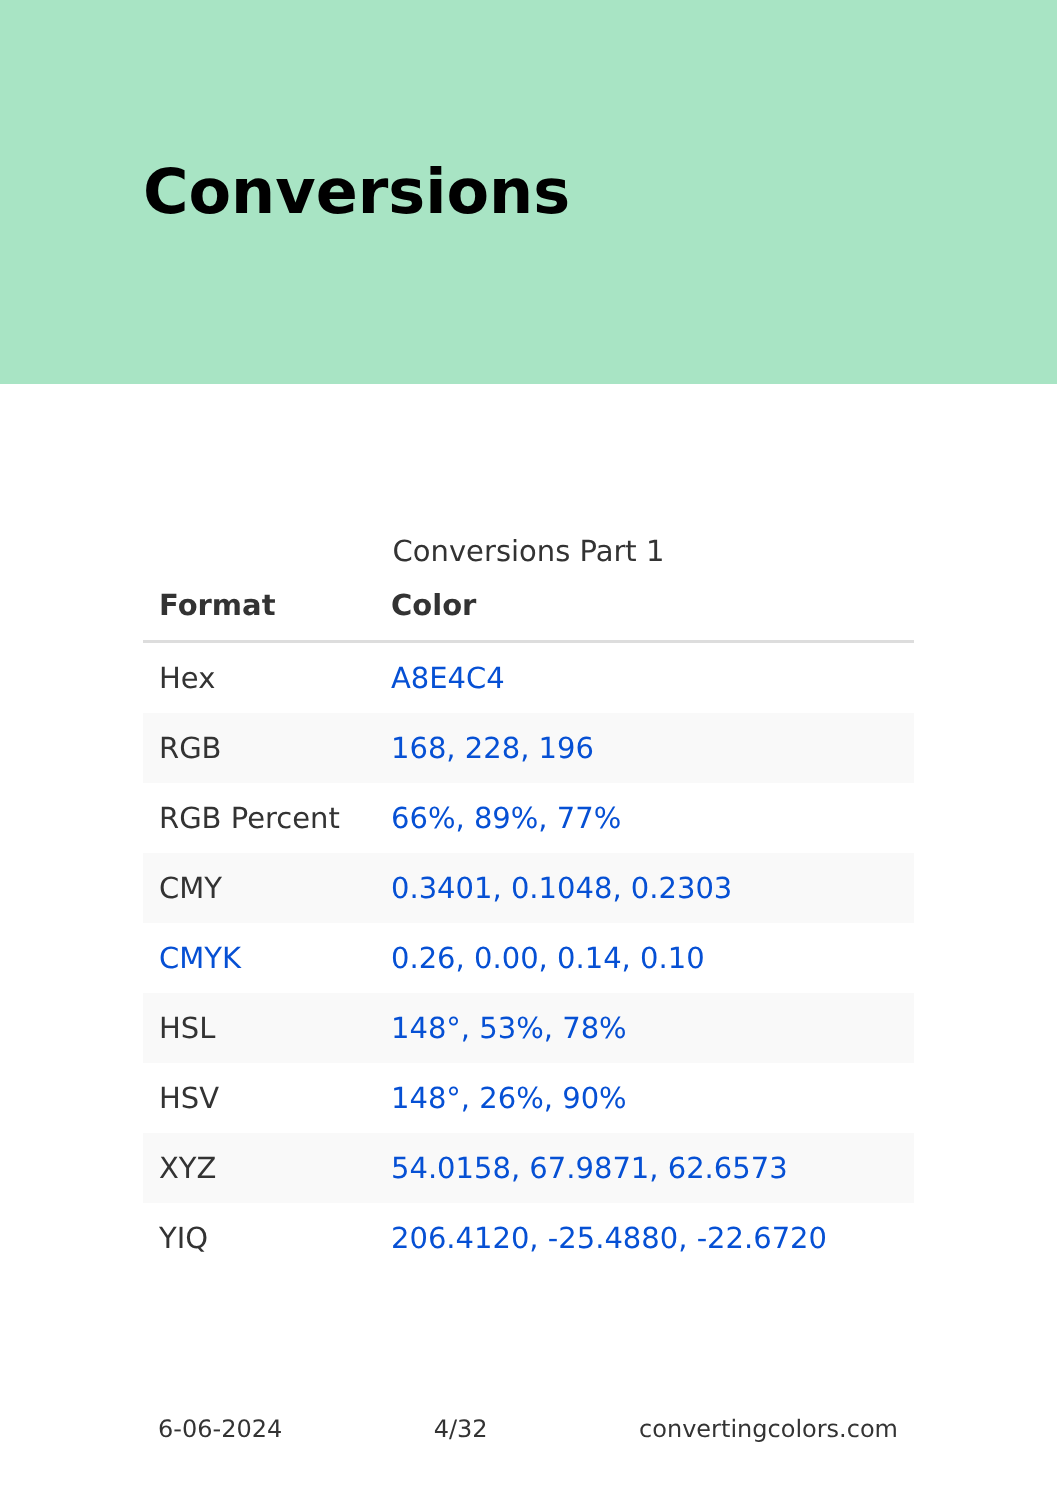Conversions
Conversions Part 1
| Format | Color |
| --- | --- |
| Hex | A8E4C4 |
| RGB | 168, 228, 196 |
| RGB Percent | 66%, 89%, 77% |
| CMY | 0.3401, 0.1048, 0.2303 |
| CMYK | 0.26, 0.00, 0.14, 0.10 |
| HSL | 148°, 53%, 78% |
| HSV | 148°, 26%, 90% |
| XYZ | 54.0158, 67.9871, 62.6573 |
| YIQ | 206.4120, -25.4880, -22.6720 |
6-06-2024 4/32 convertingcolors.com